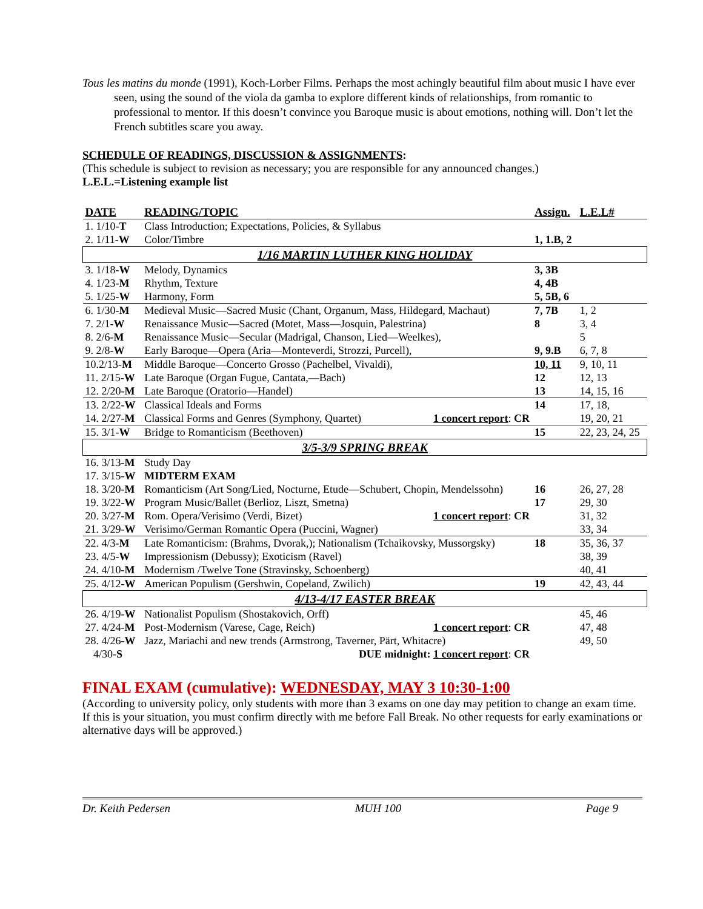Tous les matins du monde (1991), Koch-Lorber Films. Perhaps the most achingly beautiful film about music I have ever seen, using the sound of the viola da gamba to explore different kinds of relationships, from romantic to professional to mentor. If this doesn’t convince you Baroque music is about emotions, nothing will. Don’t let the French subtitles scare you away.
SCHEDULE OF READINGS, DISCUSSION & ASSIGNMENTS:
(This schedule is subject to revision as necessary; you are responsible for any announced changes.)
L.E.L.=Listening example list
| DATE | READING/TOPIC | Assign. | L.E.L# |
| --- | --- | --- | --- |
| 1. 1/10- T | Class Introduction; Expectations, Policies, & Syllabus | | |
| 2. 1/11- W | Color/Timbre | 1, 1.B, 2 | |
| 1/16 MARTIN LUTHER KING HOLIDAY | | | |
| 3. 1/18- W | Melody, Dynamics | 3, 3B | |
| 4. 1/23- M | Rhythm, Texture | 4, 4B | |
| 5. 1/25- W | Harmony, Form | 5, 5B, 6 | |
| 6. 1/30- M | Medieval Music—Sacred Music (Chant, Organum, Mass, Hildegard, Machaut) | 7, 7B | 1, 2 |
| 7. 2/1- W | Renaissance Music—Sacred (Motet, Mass—Josquin, Palestrina) | 8 | 3, 4 |
| 8. 2/6- M | Renaissance Music—Secular (Madrigal, Chanson, Lied—Weelkes), | | 5 |
| 9. 2/8- W | Early Baroque—Opera (Aria—Monteverdi, Strozzi, Purcell), | 9, 9.B | 6, 7, 8 |
| 10.2/13- M | Middle Baroque—Concerto Grosso (Pachelbel, Vivaldi), | 10, 11 | 9, 10, 11 |
| 11. 2/15- W | Late Baroque (Organ Fugue, Cantata,—Bach) | 12 | 12, 13 |
| 12. 2/20- M | Late Baroque (Oratorio—Handel) | 13 | 14, 15, 16 |
| 13. 2/22- W | Classical Ideals and Forms | 14 | 17, 18, |
| 14. 2/27- M | Classical Forms and Genres (Symphony, Quartet) 1 concert report : CR | | 19, 20, 21 |
| 15. 3/1- W | Bridge to Romanticism (Beethoven) | 15 | 22, 23, 24, 25 |
| 3/5-3/9 SPRING BREAK | | | |
| 16. 3/13- M | Study Day | | |
| 17. 3/15- W | MIDTERM EXAM | | |
| 18. 3/20- M | Romanticism (Art Song/Lied, Nocturne, Etude—Schubert, Chopin, Mendelssohn) | 16 | 26, 27, 28 |
| 19. 3/22- W | Program Music/Ballet (Berlioz, Liszt, Smetna) | 17 | 29, 30 |
| 20. 3/27- M | Rom. Opera/Verisimo (Verdi, Bizet) 1 concert report : CR | | 31, 32 |
| 21. 3/29- W | Verisimo/German Romantic Opera (Puccini, Wagner) | | 33, 34 |
| 22. 4/3- M | Late Romanticism: (Brahms, Dvorak,); Nationalism (Tchaikovsky, Mussorgsky) | 18 | 35, 36, 37 |
| 23. 4/5- W | Impressionism (Debussy); Exoticism (Ravel) | | 38, 39 |
| 24. 4/10- M | Modernism /Twelve Tone (Stravinsky, Schoenberg) | | 40, 41 |
| 25. 4/12- W | American Populism (Gershwin, Copeland, Zwilich) | 19 | 42, 43, 44 |
| 4/13-4/17 EASTER BREAK | | | |
| 26. 4/19- W | Nationalist Populism (Shostakovich, Orff) | | 45, 46 |
| 27. 4/24- M | Post-Modernism (Varese, Cage, Reich) 1 concert report : CR | | 47, 48 |
| 28. 4/26- W | Jazz, Mariachi and new trends (Armstrong, Taverner, Pärt, Whitacre) | | 49, 50 |
| 4/30- S | DUE midnight: 1 concert report : CR | | |
FINAL EXAM (cumulative): WEDNESDAY, MAY 3 10:30-1:00
(According to university policy, only students with more than 3 exams on one day may petition to change an exam time. If this is your situation, you must confirm directly with me before Fall Break. No other requests for early examinations or alternative days will be approved.)
Dr. Keith Pedersen MUH 100 Page 9